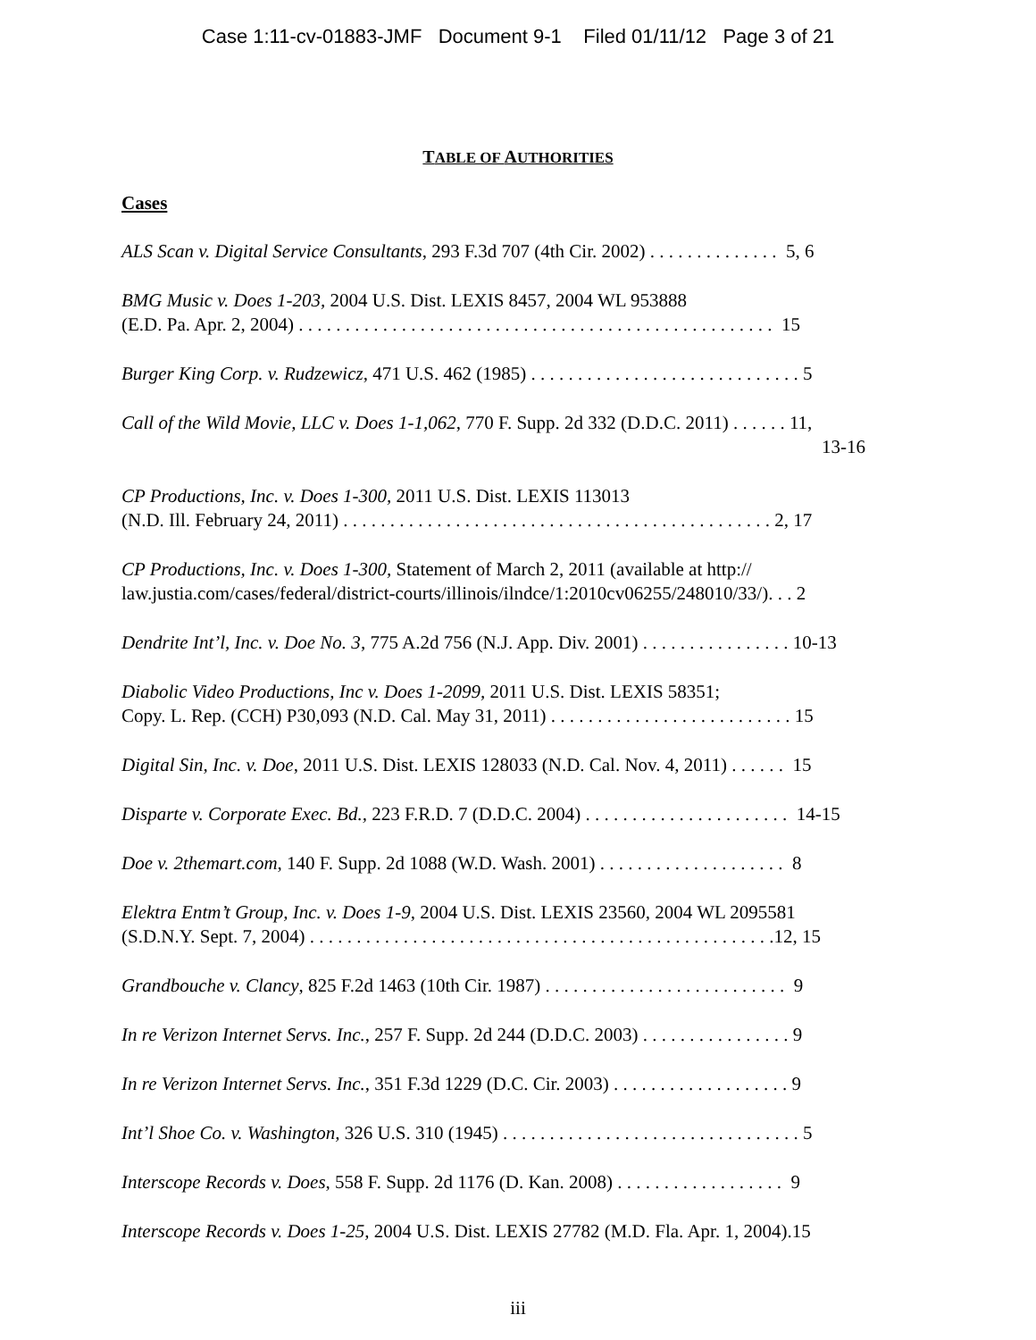Case 1:11-cv-01883-JMF Document 9-1 Filed 01/11/12 Page 3 of 21
TABLE OF AUTHORITIES
Cases
ALS Scan v. Digital Service Consultants, 293 F.3d 707 (4th Cir. 2002) . . . . . . . . . . . . . . 5, 6
BMG Music v. Does 1-203, 2004 U.S. Dist. LEXIS 8457, 2004 WL 953888
(E.D. Pa. Apr. 2, 2004) . . . . . . . . . . . . . . . . . . . . . . . . . . . . . . . . . . . . . . . . . . . . . . . . . . . 15
Burger King Corp. v. Rudzewicz, 471 U.S. 462 (1985) . . . . . . . . . . . . . . . . . . . . . . . . . . . . . 5
Call of the Wild Movie, LLC v. Does 1-1,062, 770 F. Supp. 2d 332 (D.D.C. 2011) . . . . . . 11,
13-16
CP Productions, Inc. v. Does 1-300, 2011 U.S. Dist. LEXIS 113013
(N.D. Ill. February 24, 2011) . . . . . . . . . . . . . . . . . . . . . . . . . . . . . . . . . . . . . . . . . . . . . . 2, 17
CP Productions, Inc. v. Does 1-300, Statement of March 2, 2011 (available at http://
law.justia.com/cases/federal/district-courts/illinois/ilndce/1:2010cv06255/248010/33/). . . 2
Dendrite Int’l, Inc. v. Doe No. 3, 775 A.2d 756 (N.J. App. Div. 2001) . . . . . . . . . . . . . . . . 10-13
Diabolic Video Productions, Inc v. Does 1-2099, 2011 U.S. Dist. LEXIS 58351;
Copy. L. Rep. (CCH) P30,093 (N.D. Cal. May 31, 2011) . . . . . . . . . . . . . . . . . . . . . . . . . . 15
Digital Sin, Inc. v. Doe, 2011 U.S. Dist. LEXIS 128033 (N.D. Cal. Nov. 4, 2011) . . . . . . 15
Disparte v. Corporate Exec. Bd., 223 F.R.D. 7 (D.D.C. 2004) . . . . . . . . . . . . . . . . . . . . . . 14-15
Doe v. 2themart.com, 140 F. Supp. 2d 1088 (W.D. Wash. 2001) . . . . . . . . . . . . . . . . . . . . 8
Elektra Entm’t Group, Inc. v. Does 1-9, 2004 U.S. Dist. LEXIS 23560, 2004 WL 2095581
(S.D.N.Y. Sept. 7, 2004) . . . . . . . . . . . . . . . . . . . . . . . . . . . . . . . . . . . . . . . . . . . . . . . . . .12, 15
Grandbouche v. Clancy, 825 F.2d 1463 (10th Cir. 1987) . . . . . . . . . . . . . . . . . . . . . . . . . . 9
In re Verizon Internet Servs. Inc., 257 F. Supp. 2d 244 (D.D.C. 2003) . . . . . . . . . . . . . . . . 9
In re Verizon Internet Servs. Inc., 351 F.3d 1229 (D.C. Cir. 2003) . . . . . . . . . . . . . . . . . . . 9
Int’l Shoe Co. v. Washington, 326 U.S. 310 (1945) . . . . . . . . . . . . . . . . . . . . . . . . . . . . . . . . 5
Interscope Records v. Does, 558 F. Supp. 2d 1176 (D. Kan. 2008) . . . . . . . . . . . . . . . . . . 9
Interscope Records v. Does 1-25, 2004 U.S. Dist. LEXIS 27782 (M.D. Fla. Apr. 1, 2004).15
iii